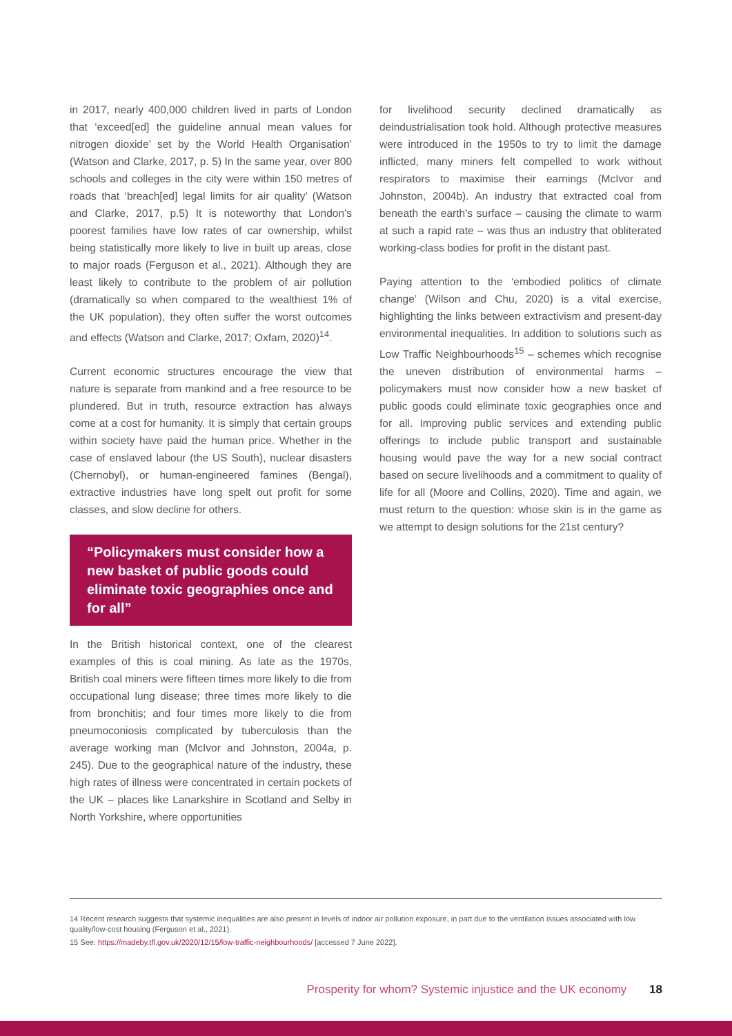in 2017, nearly 400,000 children lived in parts of London that ‘exceed[ed] the guideline annual mean values for nitrogen dioxide’ set by the World Health Organisation’ (Watson and Clarke, 2017, p. 5) In the same year, over 800 schools and colleges in the city were within 150 metres of roads that ‘breach[ed] legal limits for air quality’ (Watson and Clarke, 2017, p.5) It is noteworthy that London’s poorest families have low rates of car ownership, whilst being statistically more likely to live in built up areas, close to major roads (Ferguson et al., 2021). Although they are least likely to contribute to the problem of air pollution (dramatically so when compared to the wealthiest 1% of the UK population), they often suffer the worst outcomes and effects (Watson and Clarke, 2017; Oxfam, 2020)<sup>14</sup>.
Current economic structures encourage the view that nature is separate from mankind and a free resource to be plundered. But in truth, resource extraction has always come at a cost for humanity. It is simply that certain groups within society have paid the human price. Whether in the case of enslaved labour (the US South), nuclear disasters (Chernobyl), or human-engineered famines (Bengal), extractive industries have long spelt out profit for some classes, and slow decline for others.
“Policymakers must consider how a new basket of public goods could eliminate toxic geographies once and for all”
In the British historical context, one of the clearest examples of this is coal mining. As late as the 1970s, British coal miners were fifteen times more likely to die from occupational lung disease; three times more likely to die from bronchitis; and four times more likely to die from pneumoconiosis complicated by tuberculosis than the average working man (McIvor and Johnston, 2004a, p. 245). Due to the geographical nature of the industry, these high rates of illness were concentrated in certain pockets of the UK – places like Lanarkshire in Scotland and Selby in North Yorkshire, where opportunities
for livelihood security declined dramatically as deindustrialisation took hold. Although protective measures were introduced in the 1950s to try to limit the damage inflicted, many miners felt compelled to work without respirators to maximise their earnings (McIvor and Johnston, 2004b). An industry that extracted coal from beneath the earth’s surface – causing the climate to warm at such a rapid rate – was thus an industry that obliterated working-class bodies for profit in the distant past.
Paying attention to the ‘embodied politics of climate change’ (Wilson and Chu, 2020) is a vital exercise, highlighting the links between extractivism and present-day environmental inequalities. In addition to solutions such as Low Traffic Neighbourhoods<sup>15</sup> – schemes which recognise the uneven distribution of environmental harms – policymakers must now consider how a new basket of public goods could eliminate toxic geographies once and for all. Improving public services and extending public offerings to include public transport and sustainable housing would pave the way for a new social contract based on secure livelihoods and a commitment to quality of life for all (Moore and Collins, 2020). Time and again, we must return to the question: whose skin is in the game as we attempt to design solutions for the 21st century?
14 Recent research suggests that systemic inequalities are also present in levels of indoor air pollution exposure, in part due to the ventilation issues associated with low quality/low-cost housing (Ferguson et al., 2021).
15 See: https://madeby.tfl.gov.uk/2020/12/15/low-traffic-neighbourhoods/ [accessed 7 June 2022].
Prosperity for whom? Systemic injustice and the UK economy 18